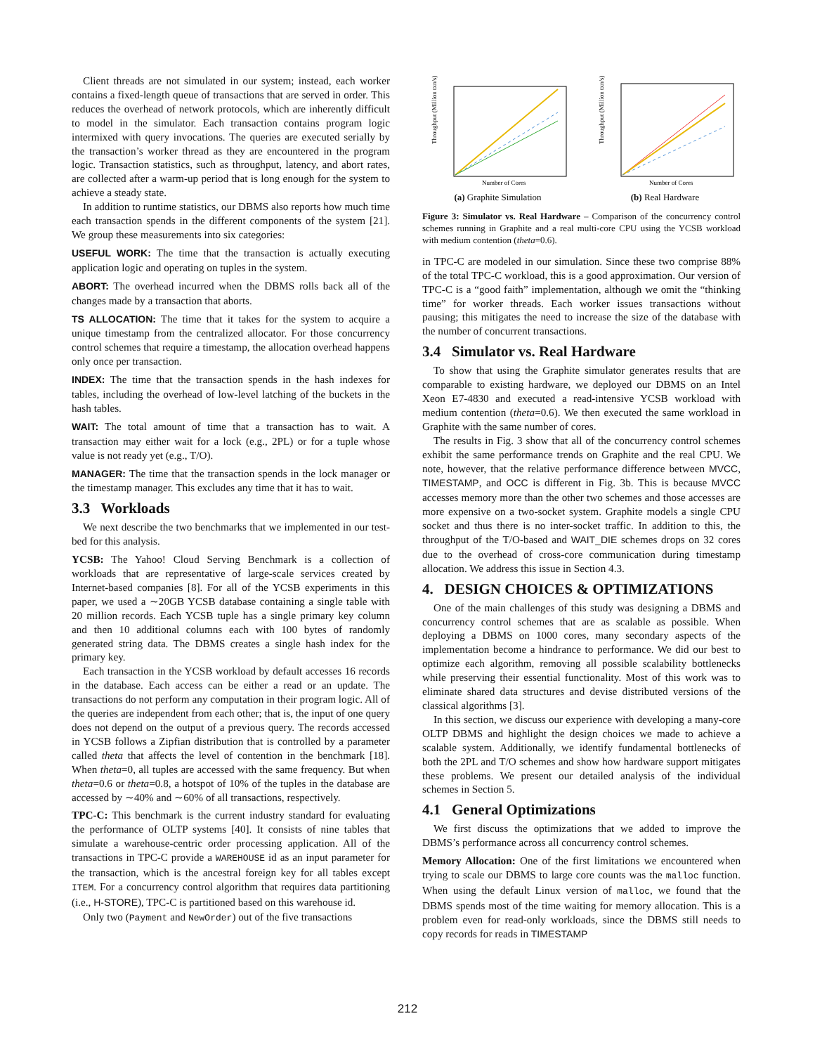Client threads are not simulated in our system; instead, each worker contains a fixed-length queue of transactions that are served in order. This reduces the overhead of network protocols, which are inherently difficult to model in the simulator. Each transaction contains program logic intermixed with query invocations. The queries are executed serially by the transaction’s worker thread as they are encountered in the program logic. Transaction statistics, such as throughput, latency, and abort rates, are collected after a warm-up period that is long enough for the system to achieve a steady state.
In addition to runtime statistics, our DBMS also reports how much time each transaction spends in the different components of the system [21]. We group these measurements into six categories:
USEFUL WORK: The time that the transaction is actually executing application logic and operating on tuples in the system.
ABORT: The overhead incurred when the DBMS rolls back all of the changes made by a transaction that aborts.
TS ALLOCATION: The time that it takes for the system to acquire a unique timestamp from the centralized allocator. For those concurrency control schemes that require a timestamp, the allocation overhead happens only once per transaction.
INDEX: The time that the transaction spends in the hash indexes for tables, including the overhead of low-level latching of the buckets in the hash tables.
WAIT: The total amount of time that a transaction has to wait. A transaction may either wait for a lock (e.g., 2PL) or for a tuple whose value is not ready yet (e.g., T/O).
MANAGER: The time that the transaction spends in the lock manager or the timestamp manager. This excludes any time that it has to wait.
3.3 Workloads
We next describe the two benchmarks that we implemented in our test-bed for this analysis.
YCSB: The Yahoo! Cloud Serving Benchmark is a collection of workloads that are representative of large-scale services created by Internet-based companies [8]. For all of the YCSB experiments in this paper, we used a ∼20GB YCSB database containing a single table with 20 million records. Each YCSB tuple has a single primary key column and then 10 additional columns each with 100 bytes of randomly generated string data. The DBMS creates a single hash index for the primary key.
Each transaction in the YCSB workload by default accesses 16 records in the database. Each access can be either a read or an update. The transactions do not perform any computation in their program logic. All of the queries are independent from each other; that is, the input of one query does not depend on the output of a previous query. The records accessed in YCSB follows a Zipfian distribution that is controlled by a parameter called theta that affects the level of contention in the benchmark [18]. When theta=0, all tuples are accessed with the same frequency. But when theta=0.6 or theta=0.8, a hotspot of 10% of the tuples in the database are accessed by ∼40% and ∼60% of all transactions, respectively.
TPC-C: This benchmark is the current industry standard for evaluating the performance of OLTP systems [40]. It consists of nine tables that simulate a warehouse-centric order processing application. All of the transactions in TPC-C provide a WAREHOUSE id as an input parameter for the transaction, which is the ancestral foreign key for all tables except ITEM. For a concurrency control algorithm that requires data partitioning (i.e., H-STORE), TPC-C is partitioned based on this warehouse id.
Only two (Payment and NewOrder) out of the five transactions
Throughput (Million txn/s)
Number of Cores
(a) Graphite Simulation
Throughput (Million txn/s)
Number of Cores
(b) Real Hardware
Figure 3: Simulator vs. Real Hardware – Comparison of the concurrency control schemes running in Graphite and a real multi-core CPU using the YCSB workload with medium contention (theta=0.6).
in TPC-C are modeled in our simulation. Since these two comprise 88% of the total TPC-C workload, this is a good approximation. Our version of TPC-C is a “good faith” implementation, although we omit the “thinking time” for worker threads. Each worker issues transactions without pausing; this mitigates the need to increase the size of the database with the number of concurrent transactions.
3.4 Simulator vs. Real Hardware
To show that using the Graphite simulator generates results that are comparable to existing hardware, we deployed our DBMS on an Intel Xeon E7-4830 and executed a read-intensive YCSB workload with medium contention (theta=0.6). We then executed the same workload in Graphite with the same number of cores.
The results in Fig. 3 show that all of the concurrency control schemes exhibit the same performance trends on Graphite and the real CPU. We note, however, that the relative performance difference between MVCC, TIMESTAMP, and OCC is different in Fig. 3b. This is because MVCC accesses memory more than the other two schemes and those accesses are more expensive on a two-socket system. Graphite models a single CPU socket and thus there is no inter-socket traffic. In addition to this, the throughput of the T/O-based and WAIT_DIE schemes drops on 32 cores due to the overhead of cross-core communication during timestamp allocation. We address this issue in Section 4.3.
4. DESIGN CHOICES & OPTIMIZATIONS
One of the main challenges of this study was designing a DBMS and concurrency control schemes that are as scalable as possible. When deploying a DBMS on 1000 cores, many secondary aspects of the implementation become a hindrance to performance. We did our best to optimize each algorithm, removing all possible scalability bottlenecks while preserving their essential functionality. Most of this work was to eliminate shared data structures and devise distributed versions of the classical algorithms [3].
In this section, we discuss our experience with developing a many-core OLTP DBMS and highlight the design choices we made to achieve a scalable system. Additionally, we identify fundamental bottlenecks of both the 2PL and T/O schemes and show how hardware support mitigates these problems. We present our detailed analysis of the individual schemes in Section 5.
4.1 General Optimizations
We first discuss the optimizations that we added to improve the DBMS’s performance across all concurrency control schemes.
Memory Allocation: One of the first limitations we encountered when trying to scale our DBMS to large core counts was the malloc function. When using the default Linux version of malloc, we found that the DBMS spends most of the time waiting for memory allocation. This is a problem even for read-only workloads, since the DBMS still needs to copy records for reads in TIMESTAMP
212